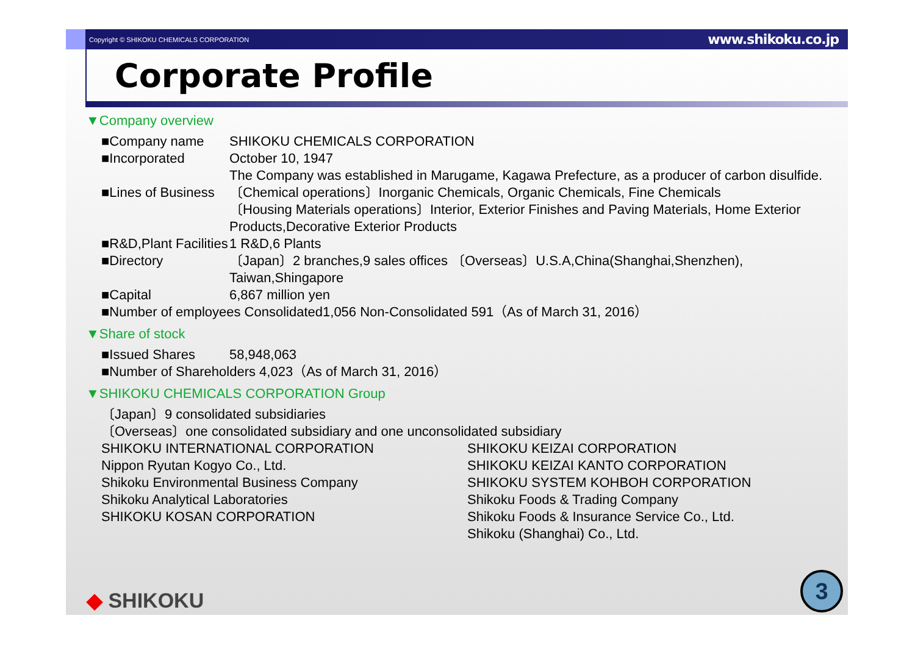Copyright © SHIKOKU CHEMICALS CORPORATION www.shikoku.co.jp
Corporate Profile
▼Company overview
■Company name SHIKOKU CHEMICALS CORPORATION
■Incorporated October 10, 1947
The Company was established in Marugame, Kagawa Prefecture, as a producer of carbon disulfide.
■Lines of Business 〔Chemical operations〕Inorganic Chemicals, Organic Chemicals, Fine Chemicals
〔Housing Materials operations〕Interior, Exterior Finishes and Paving Materials, Home Exterior Products,Decorative Exterior Products
■R&D,Plant Facilities 1 R&D,6 Plants
■Directory 〔Japan〕2 branches,9 sales offices 〔Overseas〕U.S.A,China(Shanghai,Shenzhen), Taiwan,Shingapore
■Capital 6,867 million yen
■Number of employees Consolidated1,056 Non-Consolidated 591（As of March 31, 2016）
▼Share of stock
■Issued Shares 58,948,063
■Number of Shareholders 4,023（As of March 31, 2016）
▼SHIKOKU CHEMICALS CORPORATION Group
〔Japan〕9 consolidated subsidiaries
〔Overseas〕one consolidated subsidiary and one unconsolidated subsidiary
SHIKOKU INTERNATIONAL CORPORATION
Nippon Ryutan Kogyo Co., Ltd.
Shikoku Environmental Business Company
Shikoku Analytical Laboratories
SHIKOKU KOSAN CORPORATION
SHIKOKU KEIZAI CORPORATION
SHIKOKU KEIZAI KANTO CORPORATION
SHIKOKU SYSTEM KOHBOH CORPORATION
Shikoku Foods & Trading Company
Shikoku Foods & Insurance Service Co., Ltd.
Shikoku (Shanghai) Co., Ltd.
◆ SHIKOKU 3